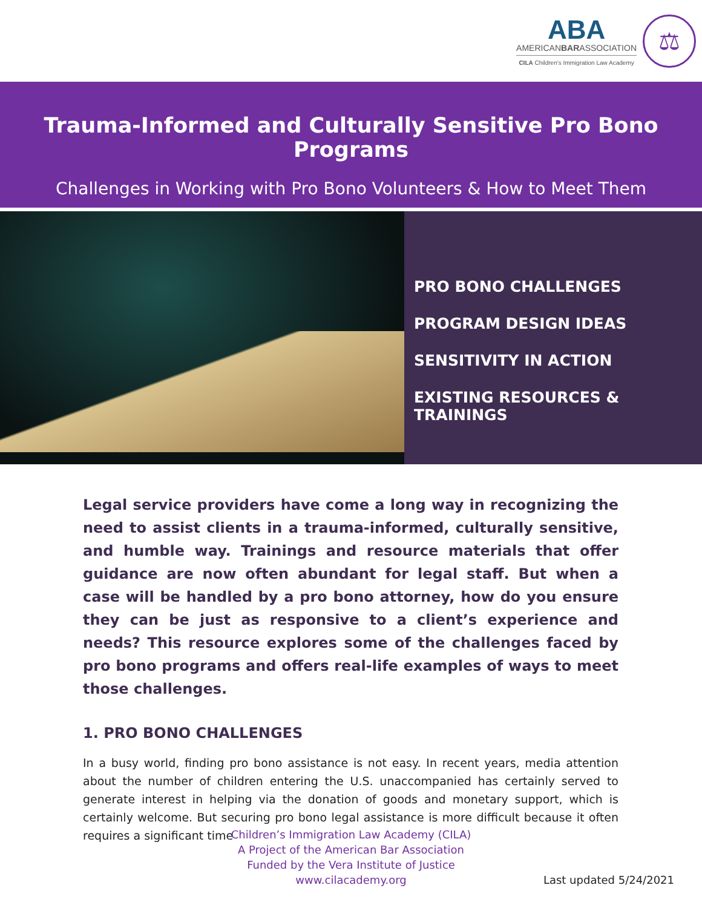ABA
AMERICANBARASSOCIATION
CILA Children's Immigration Law Academy
⚖
Trauma-Informed and Culturally Sensitive Pro Bono Programs
Challenges in Working with Pro Bono Volunteers & How to Meet Them
PRO BONO CHALLENGES
PROGRAM DESIGN IDEAS
SENSITIVITY IN ACTION
EXISTING RESOURCES & TRAININGS
Legal service providers have come a long way in recognizing the need to assist clients in a trauma-informed, culturally sensitive, and humble way. Trainings and resource materials that offer guidance are now often abundant for legal staff. But when a case will be handled by a pro bono attorney, how do you ensure they can be just as responsive to a client’s experience and needs? This resource explores some of the challenges faced by pro bono programs and offers real-life examples of ways to meet those challenges.
1. PRO BONO CHALLENGES
In a busy world, finding pro bono assistance is not easy. In recent years, media attention about the number of children entering the U.S. unaccompanied has certainly served to generate interest in helping via the donation of goods and monetary support, which is certainly welcome. But securing pro bono legal assistance is more difficult because it often requires a significant time
Children’s Immigration Law Academy (CILA)
A Project of the American Bar Association
Funded by the Vera Institute of Justice
www.cilacademy.org
Last updated 5/24/2021